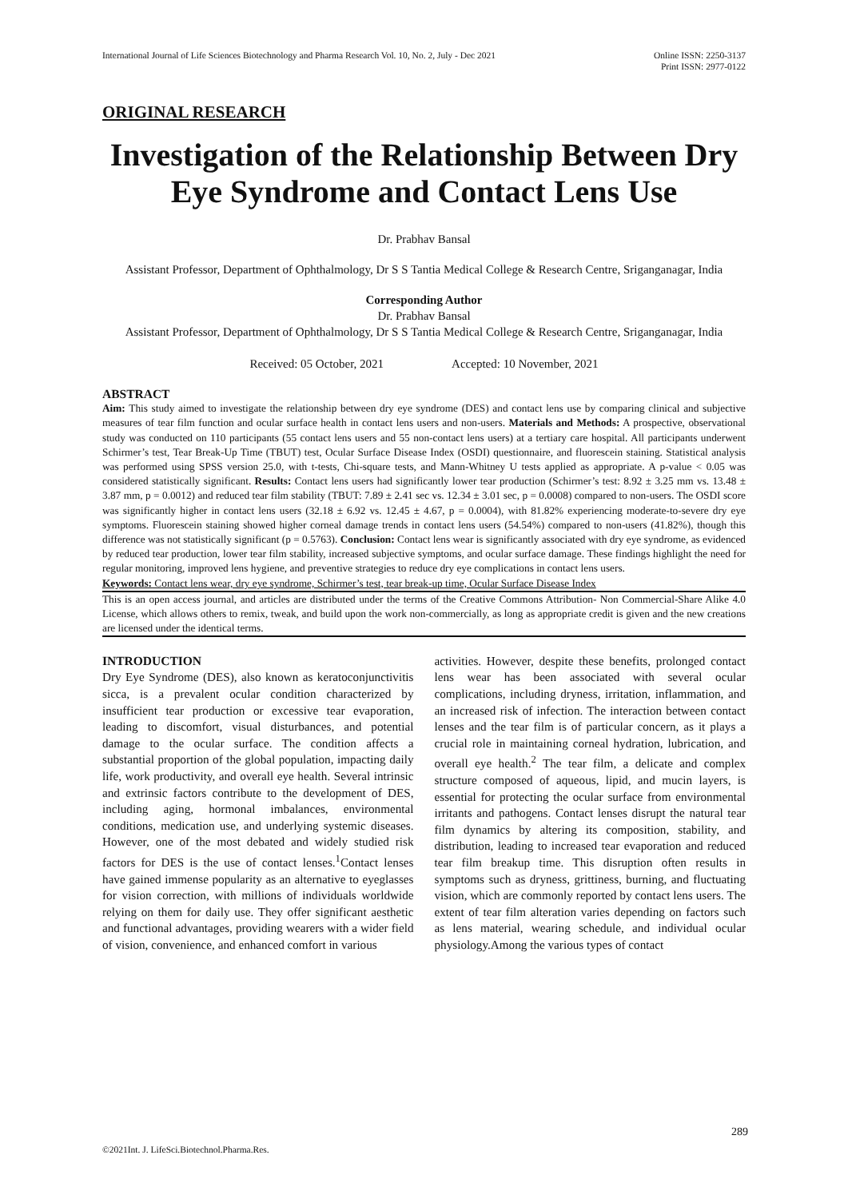International Journal of Life Sciences Biotechnology and Pharma Research Vol. 10, No. 2, July - Dec 2021
Online ISSN: 2250-3137
Print ISSN: 2977-0122
ORIGINAL RESEARCH
Investigation of the Relationship Between Dry Eye Syndrome and Contact Lens Use
Dr. Prabhav Bansal
Assistant Professor, Department of Ophthalmology, Dr S S Tantia Medical College & Research Centre, Sriganganagar, India
Corresponding Author
Dr. Prabhav Bansal
Assistant Professor, Department of Ophthalmology, Dr S S Tantia Medical College & Research Centre, Sriganganagar, India
Received: 05 October, 2021 Accepted: 10 November, 2021
ABSTRACT
Aim: This study aimed to investigate the relationship between dry eye syndrome (DES) and contact lens use by comparing clinical and subjective measures of tear film function and ocular surface health in contact lens users and non-users. Materials and Methods: A prospective, observational study was conducted on 110 participants (55 contact lens users and 55 non-contact lens users) at a tertiary care hospital. All participants underwent Schirmer’s test, Tear Break-Up Time (TBUT) test, Ocular Surface Disease Index (OSDI) questionnaire, and fluorescein staining. Statistical analysis was performed using SPSS version 25.0, with t-tests, Chi-square tests, and Mann-Whitney U tests applied as appropriate. A p-value < 0.05 was considered statistically significant. Results: Contact lens users had significantly lower tear production (Schirmer’s test: 8.92 ± 3.25 mm vs. 13.48 ± 3.87 mm, p = 0.0012) and reduced tear film stability (TBUT: 7.89 ± 2.41 sec vs. 12.34 ± 3.01 sec, p = 0.0008) compared to non-users. The OSDI score was significantly higher in contact lens users (32.18 ± 6.92 vs. 12.45 ± 4.67, p = 0.0004), with 81.82% experiencing moderate-to-severe dry eye symptoms. Fluorescein staining showed higher corneal damage trends in contact lens users (54.54%) compared to non-users (41.82%), though this difference was not statistically significant (p = 0.5763). Conclusion: Contact lens wear is significantly associated with dry eye syndrome, as evidenced by reduced tear production, lower tear film stability, increased subjective symptoms, and ocular surface damage. These findings highlight the need for regular monitoring, improved lens hygiene, and preventive strategies to reduce dry eye complications in contact lens users.
Keywords: Contact lens wear, dry eye syndrome, Schirmer’s test, tear break-up time, Ocular Surface Disease Index
This is an open access journal, and articles are distributed under the terms of the Creative Commons Attribution- Non Commercial-Share Alike 4.0 License, which allows others to remix, tweak, and build upon the work non-commercially, as long as appropriate credit is given and the new creations are licensed under the identical terms.
INTRODUCTION
Dry Eye Syndrome (DES), also known as keratoconjunctivitis sicca, is a prevalent ocular condition characterized by insufficient tear production or excessive tear evaporation, leading to discomfort, visual disturbances, and potential damage to the ocular surface. The condition affects a substantial proportion of the global population, impacting daily life, work productivity, and overall eye health. Several intrinsic and extrinsic factors contribute to the development of DES, including aging, hormonal imbalances, environmental conditions, medication use, and underlying systemic diseases. However, one of the most debated and widely studied risk factors for DES is the use of contact lenses.<sup>1</sup>Contact lenses have gained immense popularity as an alternative to eyeglasses for vision correction, with millions of individuals worldwide relying on them for daily use. They offer significant aesthetic and functional advantages, providing wearers with a wider field of vision, convenience, and enhanced comfort in various
activities. However, despite these benefits, prolonged contact lens wear has been associated with several ocular complications, including dryness, irritation, inflammation, and an increased risk of infection. The interaction between contact lenses and the tear film is of particular concern, as it plays a crucial role in maintaining corneal hydration, lubrication, and overall eye health.<sup>2</sup> The tear film, a delicate and complex structure composed of aqueous, lipid, and mucin layers, is essential for protecting the ocular surface from environmental irritants and pathogens. Contact lenses disrupt the natural tear film dynamics by altering its composition, stability, and distribution, leading to increased tear evaporation and reduced tear film breakup time. This disruption often results in symptoms such as dryness, grittiness, burning, and fluctuating vision, which are commonly reported by contact lens users. The extent of tear film alteration varies depending on factors such as lens material, wearing schedule, and individual ocular physiology.Among the various types of contact
289
©2021Int. J. LifeSci.Biotechnol.Pharma.Res.